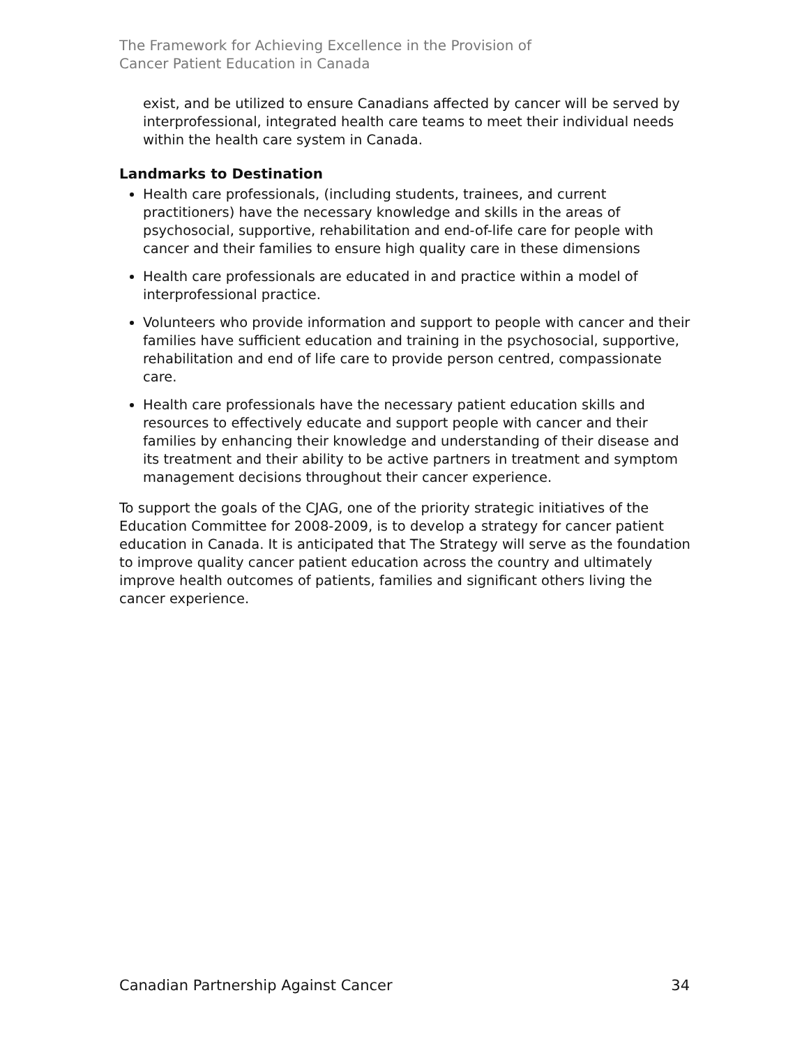The Framework for Achieving Excellence in the Provision of
Cancer Patient Education in Canada
exist, and be utilized to ensure Canadians affected by cancer will be served by interprofessional, integrated health care teams to meet their individual needs within the health care system in Canada.
Landmarks to Destination
Health care professionals, (including students, trainees, and current practitioners) have the necessary knowledge and skills in the areas of psychosocial, supportive, rehabilitation and end-of-life care for people with cancer and their families to ensure high quality care in these dimensions
Health care professionals are educated in and practice within a model of interprofessional practice.
Volunteers who provide information and support to people with cancer and their families have sufficient education and training in the psychosocial, supportive, rehabilitation and end of life care to provide person centred, compassionate care.
Health care professionals have the necessary patient education skills and resources to effectively educate and support people with cancer and their families by enhancing their knowledge and understanding of their disease and its treatment and their ability to be active partners in treatment and symptom management decisions throughout their cancer experience.
To support the goals of the CJAG, one of the priority strategic initiatives of the Education Committee for 2008-2009, is to develop a strategy for cancer patient education in Canada. It is anticipated that The Strategy will serve as the foundation to improve quality cancer patient education across the country and ultimately improve health outcomes of patients, families and significant others living the cancer experience.
Canadian Partnership Against Cancer 34